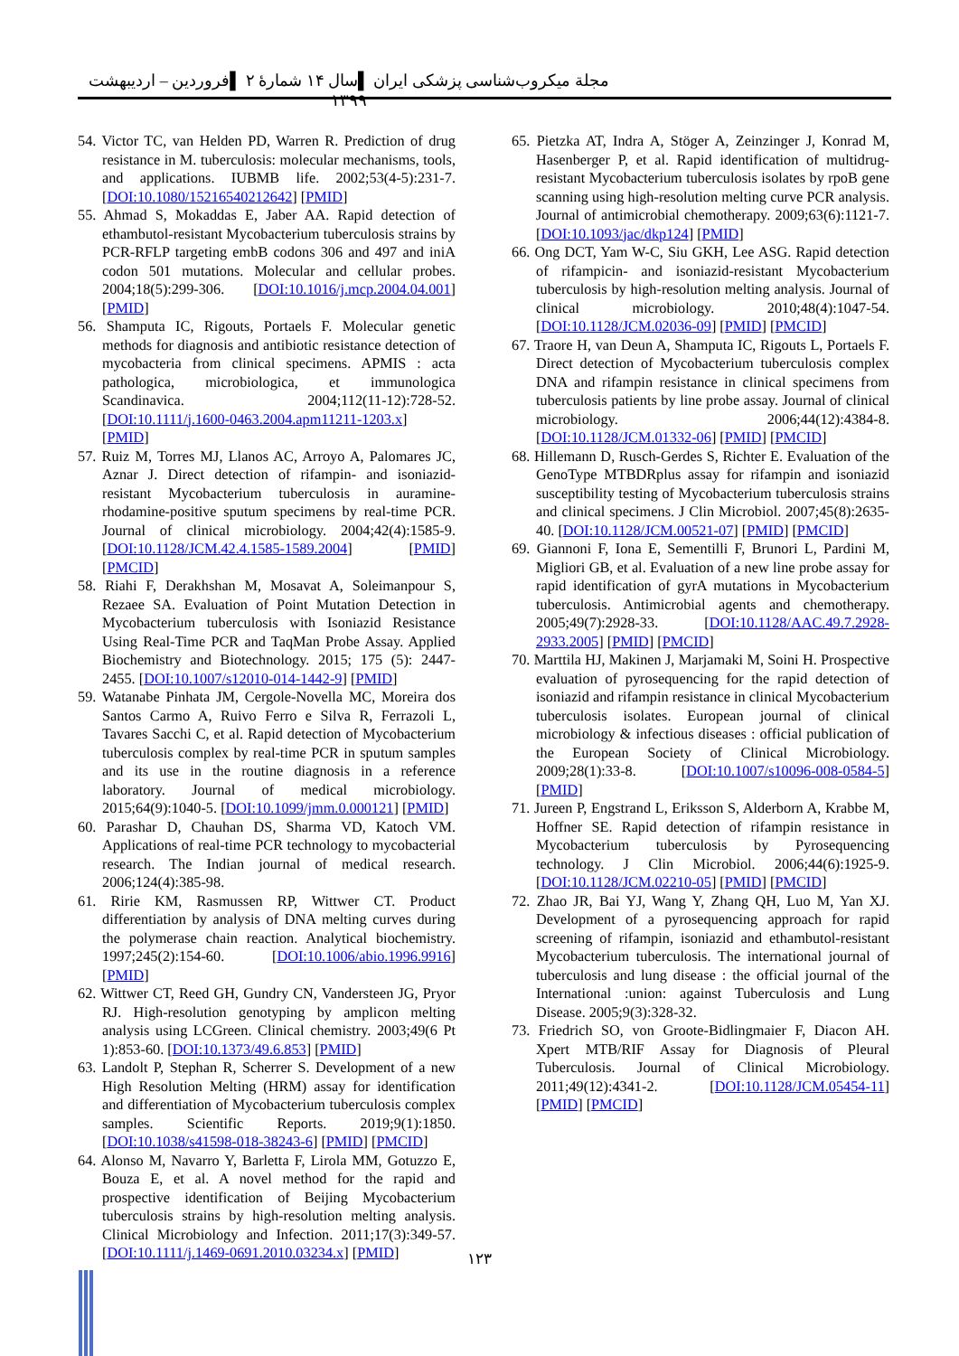مجلة میکروب‌شناسی پزشکی ایران ▌سال ۱۴ شمارۀ ۲ ▌فروردین – اردیبهشت ۱۳۹۹
54. Victor TC, van Helden PD, Warren R. Prediction of drug resistance in M. tuberculosis: molecular mechanisms, tools, and applications. IUBMB life. 2002;53(4-5):231-7. [DOI:10.1080/15216540212642] [PMID]
55. Ahmad S, Mokaddas E, Jaber AA. Rapid detection of ethambutol-resistant Mycobacterium tuberculosis strains by PCR-RFLP targeting embB codons 306 and 497 and iniA codon 501 mutations. Molecular and cellular probes. 2004;18(5):299-306. [DOI:10.1016/j.mcp.2004.04.001] [PMID]
56. Shamputa IC, Rigouts, Portaels F. Molecular genetic methods for diagnosis and antibiotic resistance detection of mycobacteria from clinical specimens. APMIS : acta pathologica, microbiologica, et immunologica Scandinavica. 2004;112(11-12):728-52. [DOI:10.1111/j.1600-0463.2004.apm11211-1203.x] [PMID]
57. Ruiz M, Torres MJ, Llanos AC, Arroyo A, Palomares JC, Aznar J. Direct detection of rifampin- and isoniazid-resistant Mycobacterium tuberculosis in auramine-rhodamine-positive sputum specimens by real-time PCR. Journal of clinical microbiology. 2004;42(4):1585-9. [DOI:10.1128/JCM.42.4.1585-1589.2004] [PMID] [PMCID]
58. Riahi F, Derakhshan M, Mosavat A, Soleimanpour S, Rezaee SA. Evaluation of Point Mutation Detection in Mycobacterium tuberculosis with Isoniazid Resistance Using Real-Time PCR and TaqMan Probe Assay. Applied Biochemistry and Biotechnology. 2015; 175 (5): 2447-2455. [DOI:10.1007/s12010-014-1442-9] [PMID]
59. Watanabe Pinhata JM, Cergole-Novella MC, Moreira dos Santos Carmo A, Ruivo Ferro e Silva R, Ferrazoli L, Tavares Sacchi C, et al. Rapid detection of Mycobacterium tuberculosis complex by real-time PCR in sputum samples and its use in the routine diagnosis in a reference laboratory. Journal of medical microbiology. 2015;64(9):1040-5. [DOI:10.1099/jmm.0.000121] [PMID]
60. Parashar D, Chauhan DS, Sharma VD, Katoch VM. Applications of real-time PCR technology to mycobacterial research. The Indian journal of medical research. 2006;124(4):385-98.
61. Ririe KM, Rasmussen RP, Wittwer CT. Product differentiation by analysis of DNA melting curves during the polymerase chain reaction. Analytical biochemistry. 1997;245(2):154-60. [DOI:10.1006/abio.1996.9916] [PMID]
62. Wittwer CT, Reed GH, Gundry CN, Vandersteen JG, Pryor RJ. High-resolution genotyping by amplicon melting analysis using LCGreen. Clinical chemistry. 2003;49(6 Pt 1):853-60. [DOI:10.1373/49.6.853] [PMID]
63. Landolt P, Stephan R, Scherrer S. Development of a new High Resolution Melting (HRM) assay for identification and differentiation of Mycobacterium tuberculosis complex samples. Scientific Reports. 2019;9(1):1850. [DOI:10.1038/s41598-018-38243-6] [PMID] [PMCID]
64. Alonso M, Navarro Y, Barletta F, Lirola MM, Gotuzzo E, Bouza E, et al. A novel method for the rapid and prospective identification of Beijing Mycobacterium tuberculosis strains by high-resolution melting analysis. Clinical Microbiology and Infection. 2011;17(3):349-57. [DOI:10.1111/j.1469-0691.2010.03234.x] [PMID]
65. Pietzka AT, Indra A, Stöger A, Zeinzinger J, Konrad M, Hasenberger P, et al. Rapid identification of multidrug-resistant Mycobacterium tuberculosis isolates by rpoB gene scanning using high-resolution melting curve PCR analysis. Journal of antimicrobial chemotherapy. 2009;63(6):1121-7. [DOI:10.1093/jac/dkp124] [PMID]
66. Ong DCT, Yam W-C, Siu GKH, Lee ASG. Rapid detection of rifampicin- and isoniazid-resistant Mycobacterium tuberculosis by high-resolution melting analysis. Journal of clinical microbiology. 2010;48(4):1047-54. [DOI:10.1128/JCM.02036-09] [PMID] [PMCID]
67. Traore H, van Deun A, Shamputa IC, Rigouts L, Portaels F. Direct detection of Mycobacterium tuberculosis complex DNA and rifampin resistance in clinical specimens from tuberculosis patients by line probe assay. Journal of clinical microbiology. 2006;44(12):4384-8. [DOI:10.1128/JCM.01332-06] [PMID] [PMCID]
68. Hillemann D, Rusch-Gerdes S, Richter E. Evaluation of the GenoType MTBDRplus assay for rifampin and isoniazid susceptibility testing of Mycobacterium tuberculosis strains and clinical specimens. J Clin Microbiol. 2007;45(8):2635-40. [DOI:10.1128/JCM.00521-07] [PMID] [PMCID]
69. Giannoni F, Iona E, Sementilli F, Brunori L, Pardini M, Migliori GB, et al. Evaluation of a new line probe assay for rapid identification of gyrA mutations in Mycobacterium tuberculosis. Antimicrobial agents and chemotherapy. 2005;49(7):2928-33. [DOI:10.1128/AAC.49.7.2928-2933.2005] [PMID] [PMCID]
70. Marttila HJ, Makinen J, Marjamaki M, Soini H. Prospective evaluation of pyrosequencing for the rapid detection of isoniazid and rifampin resistance in clinical Mycobacterium tuberculosis isolates. European journal of clinical microbiology & infectious diseases : official publication of the European Society of Clinical Microbiology. 2009;28(1):33-8. [DOI:10.1007/s10096-008-0584-5] [PMID]
71. Jureen P, Engstrand L, Eriksson S, Alderborn A, Krabbe M, Hoffner SE. Rapid detection of rifampin resistance in Mycobacterium tuberculosis by Pyrosequencing technology. J Clin Microbiol. 2006;44(6):1925-9. [DOI:10.1128/JCM.02210-05] [PMID] [PMCID]
72. Zhao JR, Bai YJ, Wang Y, Zhang QH, Luo M, Yan XJ. Development of a pyrosequencing approach for rapid screening of rifampin, isoniazid and ethambutol-resistant Mycobacterium tuberculosis. The international journal of tuberculosis and lung disease : the official journal of the International :union: against Tuberculosis and Lung Disease. 2005;9(3):328-32.
73. Friedrich SO, von Groote-Bidlingmaier F, Diacon AH. Xpert MTB/RIF Assay for Diagnosis of Pleural Tuberculosis. Journal of Clinical Microbiology. 2011;49(12):4341-2. [DOI:10.1128/JCM.05454-11] [PMID] [PMCID]
۱۲۳